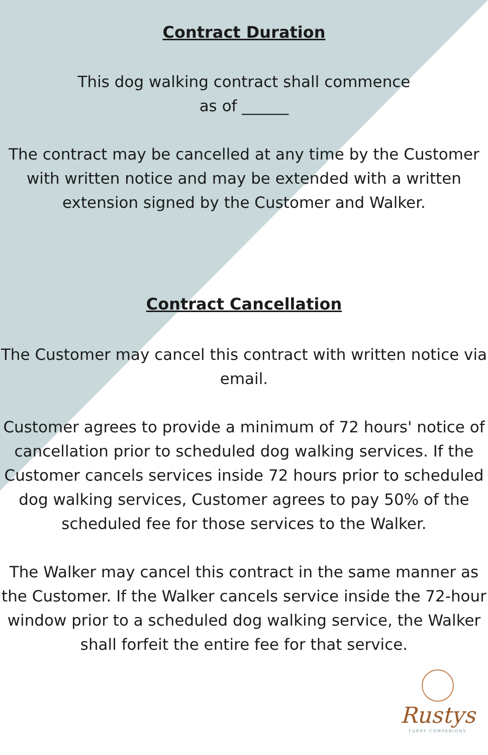Contract Duration
This dog walking contract shall commence
as of ______
The contract may be cancelled at any time by the Customer
with written notice and may be extended with a written
extension signed by the Customer and Walker.
Contract Cancellation
The Customer may cancel this contract with written notice via
email.
Customer agrees to provide a minimum of 72 hours' notice of
cancellation prior to scheduled dog walking services. If the
Customer cancels services inside 72 hours prior to scheduled
dog walking services, Customer agrees to pay 50% of the
scheduled fee for those services to the Walker.
The Walker may cancel this contract in the same manner as
the Customer. If the Walker cancels service inside the 72-hour
window prior to a scheduled dog walking service, the Walker
shall forfeit the entire fee for that service.
Rustys
FURRY COMPANIONS